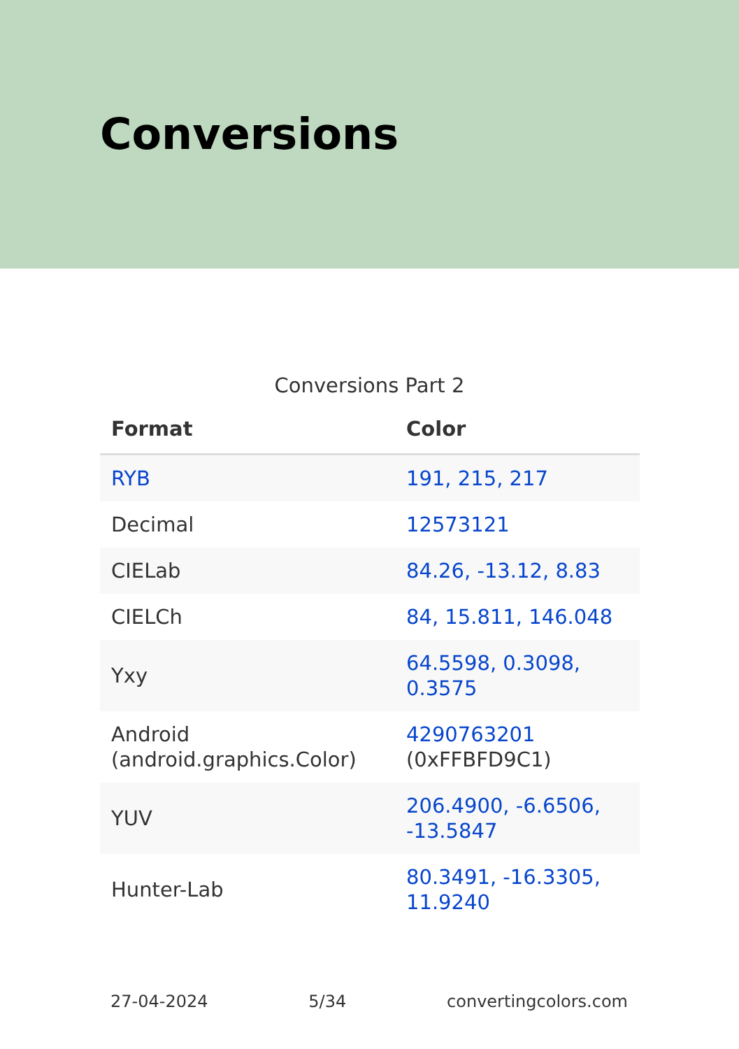Conversions
Conversions Part 2
| Format | Color |
| --- | --- |
| RYB | 191, 215, 217 |
| Decimal | 12573121 |
| CIELab | 84.26, -13.12, 8.83 |
| CIELCh | 84, 15.811, 146.048 |
| Yxy | 64.5598, 0.3098, 0.3575 |
| Android (android.graphics.Color) | 4290763201 (0xFFBFD9C1) |
| YUV | 206.4900, -6.6506, -13.5847 |
| Hunter-Lab | 80.3491, -16.3305, 11.9240 |
27-04-2024 5/34 convertingcolors.com